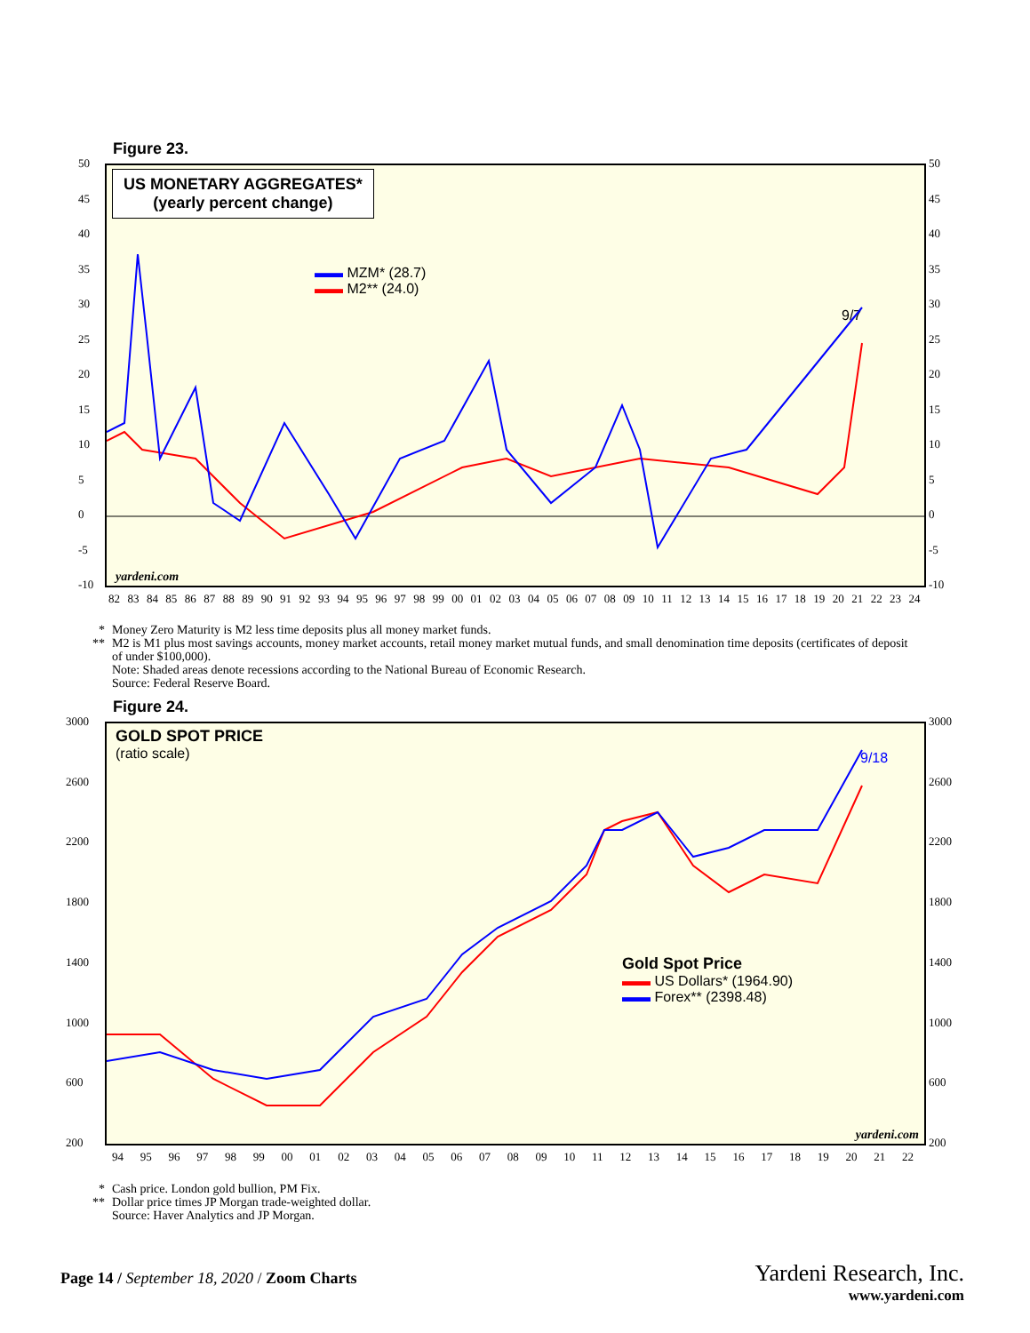Figure 23.
US MONETARY AGGREGATES*
(yearly percent change)
▬▬ MZM* (28.7)
▬▬ M2** (24.0)
9/7
yardeni.com
50
45
40
35
30
25
20
15
10
5
0
-5
-10
50
45
40
35
30
25
20
15
10
5
0
-5
-10
82 83 84 85 86 87 88 89 90 91 92 93 94 95 96 97 98 99 00 01 02 03 04 05 06 07 08 09 10 11 12 13 14 15 16 17 18 19 20 21 22 23 24
* Money Zero Maturity is M2 less time deposits plus all money market funds.
** M2 is M1 plus most savings accounts, money market accounts, retail money market mutual funds, and small denomination time deposits (certificates of deposit of under $100,000).
Note: Shaded areas denote recessions according to the National Bureau of Economic Research.
Source: Federal Reserve Board.
Figure 24.
GOLD SPOT PRICE
(ratio scale)
Gold Spot Price
▬▬ US Dollars* (1964.90)
▬▬ Forex** (2398.48)
9/18
yardeni.com
3000
2600
2200
1800
1400
1000
600
200
3000
2600
2200
1800
1400
1000
600
200
94 95 96 97 98 99 00 01 02 03 04 05 06 07 08 09 10 11 12 13 14 15 16 17 18 19 20 21 22
* Cash price. London gold bullion, PM Fix.
** Dollar price times JP Morgan trade-weighted dollar.
Source: Haver Analytics and JP Morgan.
Page 14 / September 18, 2020 / Zoom Charts
Yardeni Research, Inc.
www.yardeni.com